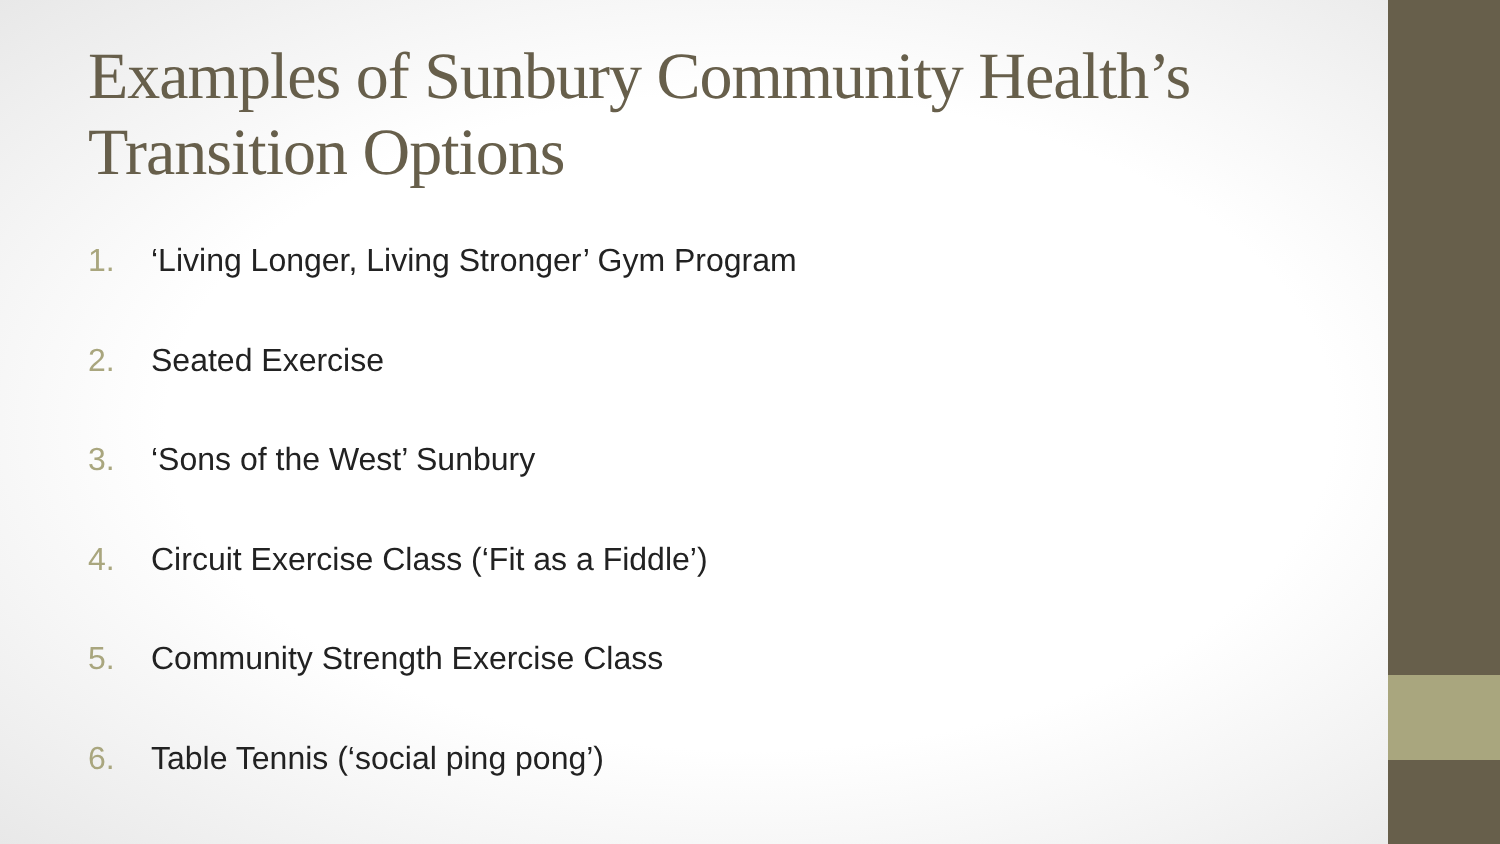Examples of Sunbury Community Health’s Transition Options
1. ‘Living Longer, Living Stronger’ Gym Program
2. Seated Exercise
3. ‘Sons of the West’ Sunbury
4. Circuit Exercise Class (‘Fit as a Fiddle’)
5. Community Strength Exercise Class
6. Table Tennis (‘social ping pong’)